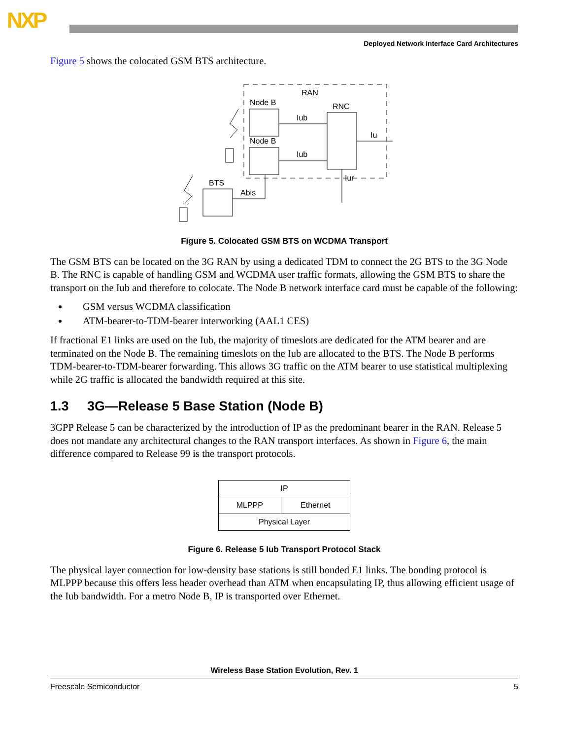NXP
Deployed Network Interface Card Architectures
Figure 5 shows the colocated GSM BTS architecture.
RAN
Node B
Node B
RNC
Iub
Iub
Iu
Iur
BTS
Abis
Figure 5. Colocated GSM BTS on WCDMA Transport
The GSM BTS can be located on the 3G RAN by using a dedicated TDM to connect the 2G BTS to the 3G Node B. The RNC is capable of handling GSM and WCDMA user traffic formats, allowing the GSM BTS to share the transport on the Iub and therefore to colocate. The Node B network interface card must be capable of the following:
GSM versus WCDMA classification
ATM-bearer-to-TDM-bearer interworking (AAL1 CES)
If fractional E1 links are used on the Iub, the majority of timeslots are dedicated for the ATM bearer and are terminated on the Node B. The remaining timeslots on the Iub are allocated to the BTS. The Node B performs TDM-bearer-to-TDM-bearer forwarding. This allows 3G traffic on the ATM bearer to use statistical multiplexing while 2G traffic is allocated the bandwidth required at this site.
1.3 3G—Release 5 Base Station (Node B)
3GPP Release 5 can be characterized by the introduction of IP as the predominant bearer in the RAN. Release 5 does not mandate any architectural changes to the RAN transport interfaces. As shown in Figure 6, the main difference compared to Release 99 is the transport protocols.
| IP | |
| MLPPP | Ethernet |
| Physical Layer | |
Figure 6. Release 5 Iub Transport Protocol Stack
The physical layer connection for low-density base stations is still bonded E1 links. The bonding protocol is MLPPP because this offers less header overhead than ATM when encapsulating IP, thus allowing efficient usage of the Iub bandwidth. For a metro Node B, IP is transported over Ethernet.
Wireless Base Station Evolution, Rev. 1
Freescale Semiconductor 5